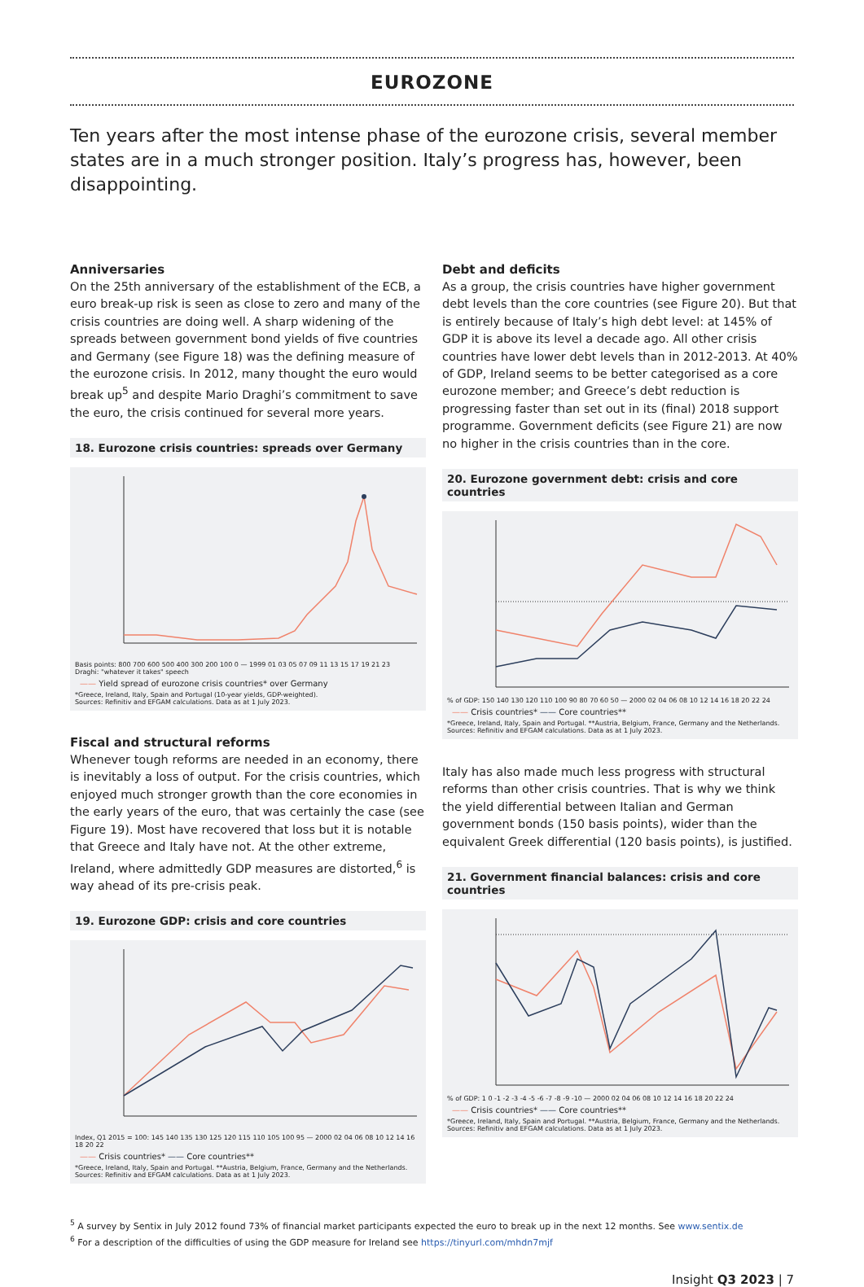EUROZONE
Ten years after the most intense phase of the eurozone crisis, several member states are in a much stronger position. Italy’s progress has, however, been disappointing.
Anniversaries
On the 25th anniversary of the establishment of the ECB, a euro break-up risk is seen as close to zero and many of the crisis countries are doing well. A sharp widening of the spreads between government bond yields of five countries and Germany (see Figure 18) was the defining measure of the eurozone crisis. In 2012, many thought the euro would break up<sup>5</sup> and despite Mario Draghi’s commitment to save the euro, the crisis continued for several more years.
18. Eurozone crisis countries: spreads over Germany
Basis points: 800 700 600 500 400 300 200 100 0 — 1999 01 03 05 07 09 11 13 15 17 19 21 23
Draghi: "whatever it takes" speech
—— Yield spread of eurozone crisis countries* over Germany
*Greece, Ireland, Italy, Spain and Portugal (10-year yields, GDP-weighted).
Sources: Refinitiv and EFGAM calculations. Data as at 1 July 2023.
Fiscal and structural reforms
Whenever tough reforms are needed in an economy, there is inevitably a loss of output. For the crisis countries, which enjoyed much stronger growth than the core economies in the early years of the euro, that was certainly the case (see Figure 19). Most have recovered that loss but it is notable that Greece and Italy have not. At the other extreme, Ireland, where admittedly GDP measures are distorted,<sup>6</sup> is way ahead of its pre-crisis peak.
19. Eurozone GDP: crisis and core countries
Index, Q1 2015 = 100: 145 140 135 130 125 120 115 110 105 100 95 — 2000 02 04 06 08 10 12 14 16 18 20 22
—— Crisis countries* —— Core countries**
*Greece, Ireland, Italy, Spain and Portugal. **Austria, Belgium, France, Germany and the Netherlands.
Sources: Refinitiv and EFGAM calculations. Data as at 1 July 2023.
Debt and deficits
As a group, the crisis countries have higher government debt levels than the core countries (see Figure 20). But that is entirely because of Italy’s high debt level: at 145% of GDP it is above its level a decade ago. All other crisis countries have lower debt levels than in 2012-2013. At 40% of GDP, Ireland seems to be better categorised as a core eurozone member; and Greece’s debt reduction is progressing faster than set out in its (final) 2018 support programme. Government deficits (see Figure 21) are now no higher in the crisis countries than in the core.
20. Eurozone government debt: crisis and core countries
% of GDP: 150 140 130 120 110 100 90 80 70 60 50 — 2000 02 04 06 08 10 12 14 16 18 20 22 24
—— Crisis countries* —— Core countries**
*Greece, Ireland, Italy, Spain and Portugal. **Austria, Belgium, France, Germany and the Netherlands.
Sources: Refinitiv and EFGAM calculations. Data as at 1 July 2023.
Italy has also made much less progress with structural reforms than other crisis countries. That is why we think the yield differential between Italian and German government bonds (150 basis points), wider than the equivalent Greek differential (120 basis points), is justified.
21. Government financial balances: crisis and core countries
% of GDP: 1 0 -1 -2 -3 -4 -5 -6 -7 -8 -9 -10 — 2000 02 04 06 08 10 12 14 16 18 20 22 24
—— Crisis countries* —— Core countries**
*Greece, Ireland, Italy, Spain and Portugal. **Austria, Belgium, France, Germany and the Netherlands.
Sources: Refinitiv and EFGAM calculations. Data as at 1 July 2023.
<sup>5</sup> A survey by Sentix in July 2012 found 73% of financial market participants expected the euro to break up in the next 12 months. See www.sentix.de
<sup>6</sup> For a description of the difficulties of using the GDP measure for Ireland see https://tinyurl.com/mhdn7mjf
Insight Q3 2023 | 7